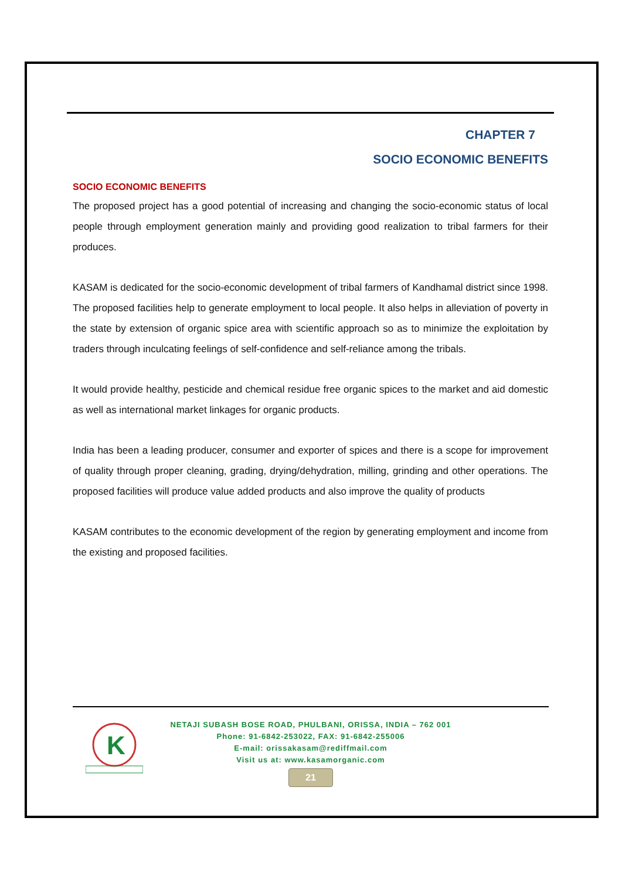CHAPTER 7
SOCIO ECONOMIC BENEFITS
SOCIO ECONOMIC BENEFITS
The proposed project has a good potential of increasing and changing the socio-economic status of local people through employment generation mainly and providing good realization to tribal farmers for their produces.
KASAM is dedicated for the socio-economic development of tribal farmers of Kandhamal district since 1998. The proposed facilities help to generate employment to local people. It also helps in alleviation of poverty in the state by extension of organic spice area with scientific approach so as to minimize the exploitation by traders through inculcating feelings of self-confidence and self-reliance among the tribals.
It would provide healthy, pesticide and chemical residue free organic spices to the market and aid domestic as well as international market linkages for organic products.
India has been a leading producer, consumer and exporter of spices and there is a scope for improvement of quality through proper cleaning, grading, drying/dehydration, milling, grinding and other operations. The proposed facilities will produce value added products and also improve the quality of products
KASAM contributes to the economic development of the region by generating employment and income from the existing and proposed facilities.
K
NETAJI SUBASH BOSE ROAD, PHULBANI, ORISSA, INDIA – 762 001
Phone: 91-6842-253022, FAX: 91-6842-255006
E-mail: orissakasam@rediffmail.com
Visit us at: www.kasamorganic.com
21